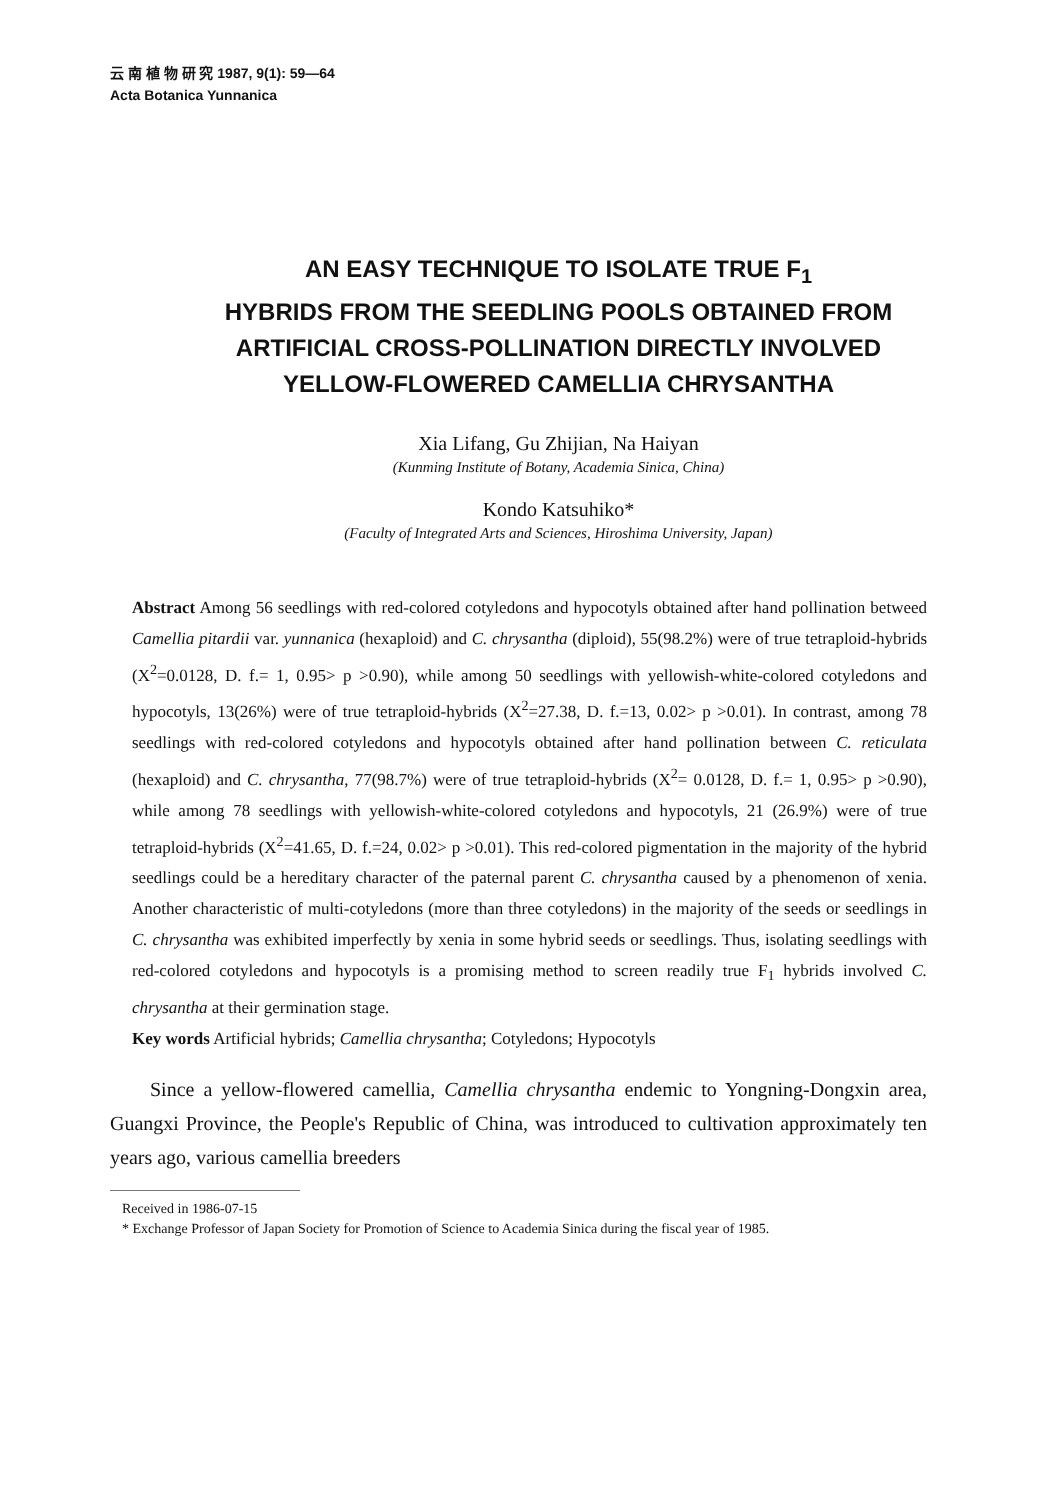云 南 植 物 研 究 1987, 9(1): 59—64
Acta Botanica Yunnanica
AN EASY TECHNIQUE TO ISOLATE TRUE F<sub>1</sub>
HYBRIDS FROM THE SEEDLING POOLS OBTAINED FROM
ARTIFICIAL CROSS-POLLINATION DIRECTLY INVOLVED
YELLOW-FLOWERED CAMELLIA CHRYSANTHA
Xia Lifang, Gu Zhijian, Na Haiyan
(Kunming Institute of Botany, Academia Sinica, China)
Kondo Katsuhiko*
(Faculty of Integrated Arts and Sciences, Hiroshima University, Japan)
Abstract Among 56 seedlings with red-colored cotyledons and hypocotyls obtained after hand pollination betweed Camellia pitardii var. yunnanica (hexaploid) and C. chrysantha (diploid), 55(98.2%) were of true tetraploid-hybrids (X<sup>2</sup>=0.0128, D. f.= 1, 0.95> p >0.90), while among 50 seedlings with yellowish-white-colored cotyledons and hypocotyls, 13(26%) were of true tetraploid-hybrids (X<sup>2</sup>=27.38, D. f.=13, 0.02> p >0.01). In contrast, among 78 seedlings with red-colored cotyledons and hypocotyls obtained after hand pollination between C. reticulata (hexaploid) and C. chrysantha, 77(98.7%) were of true tetraploid-hybrids (X<sup>2</sup>= 0.0128, D. f.= 1, 0.95> p >0.90), while among 78 seedlings with yellowish-white-colored cotyledons and hypocotyls, 21 (26.9%) were of true tetraploid-hybrids (X<sup>2</sup>=41.65, D. f.=24, 0.02> p >0.01). This red-colored pigmentation in the majority of the hybrid seedlings could be a hereditary character of the paternal parent C. chrysantha caused by a phenomenon of xenia. Another characteristic of multi-cotyledons (more than three cotyledons) in the majority of the seeds or seedlings in C. chrysantha was exhibited imperfectly by xenia in some hybrid seeds or seedlings. Thus, isolating seedlings with red-colored cotyledons and hypocotyls is a promising method to screen readily true F<sub>1</sub> hybrids involved C. chrysantha at their germination stage.
Key words Artificial hybrids; Camellia chrysantha; Cotyledons; Hypocotyls
Since a yellow-flowered camellia, Camellia chrysantha endemic to Yongning-Dongxin area, Guangxi Province, the People's Republic of China, was introduced to cultivation approximately ten years ago, various camellia breeders
Received in 1986-07-15
* Exchange Professor of Japan Society for Promotion of Science to Academia Sinica during the fiscal year of 1985.